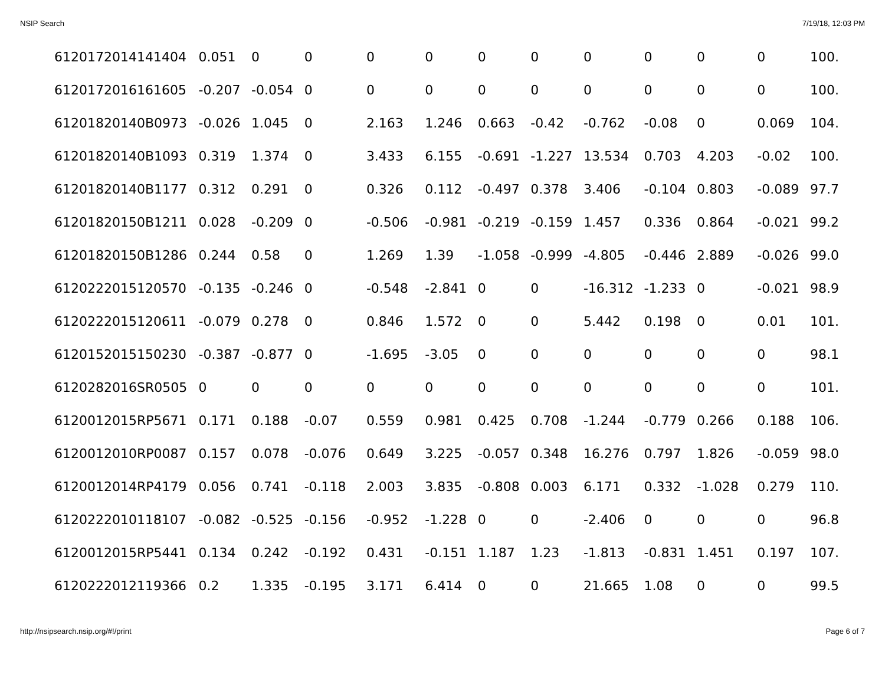NSIP Search 7/19/18, 12:03 PM
| 6120172014141404 | 0.051 | 0 | 0 | 0 | 0 | 0 | 0 | 0 | 0 | 0 | 0 | 100. |
| 6120172016161605 | -0.207 | -0.054 | 0 | 0 | 0 | 0 | 0 | 0 | 0 | 0 | 0 | 100. |
| 61201820140B0973 | -0.026 | 1.045 | 0 | 2.163 | 1.246 | 0.663 | -0.42 | -0.762 | -0.08 | 0 | 0.069 | 104. |
| 61201820140B1093 | 0.319 | 1.374 | 0 | 3.433 | 6.155 | -0.691 | -1.227 | 13.534 | 0.703 | 4.203 | -0.02 | 100. |
| 61201820140B1177 | 0.312 | 0.291 | 0 | 0.326 | 0.112 | -0.497 | 0.378 | 3.406 | -0.104 | 0.803 | -0.089 | 97.7 |
| 61201820150B1211 | 0.028 | -0.209 | 0 | -0.506 | -0.981 | -0.219 | -0.159 | 1.457 | 0.336 | 0.864 | -0.021 | 99.2 |
| 61201820150B1286 | 0.244 | 0.58 | 0 | 1.269 | 1.39 | -1.058 | -0.999 | -4.805 | -0.446 | 2.889 | -0.026 | 99.0 |
| 6120222015120570 | -0.135 | -0.246 | 0 | -0.548 | -2.841 | 0 | 0 | -16.312 | -1.233 | 0 | -0.021 | 98.9 |
| 6120222015120611 | -0.079 | 0.278 | 0 | 0.846 | 1.572 | 0 | 0 | 5.442 | 0.198 | 0 | 0.01 | 101. |
| 6120152015150230 | -0.387 | -0.877 | 0 | -1.695 | -3.05 | 0 | 0 | 0 | 0 | 0 | 0 | 98.1 |
| 6120282016SR0505 | 0 | 0 | 0 | 0 | 0 | 0 | 0 | 0 | 0 | 0 | 0 | 101. |
| 6120012015RP5671 | 0.171 | 0.188 | -0.07 | 0.559 | 0.981 | 0.425 | 0.708 | -1.244 | -0.779 | 0.266 | 0.188 | 106. |
| 6120012010RP0087 | 0.157 | 0.078 | -0.076 | 0.649 | 3.225 | -0.057 | 0.348 | 16.276 | 0.797 | 1.826 | -0.059 | 98.0 |
| 6120012014RP4179 | 0.056 | 0.741 | -0.118 | 2.003 | 3.835 | -0.808 | 0.003 | 6.171 | 0.332 | -1.028 | 0.279 | 110. |
| 6120222010118107 | -0.082 | -0.525 | -0.156 | -0.952 | -1.228 | 0 | 0 | -2.406 | 0 | 0 | 0 | 96.8 |
| 6120012015RP5441 | 0.134 | 0.242 | -0.192 | 0.431 | -0.151 | 1.187 | 1.23 | -1.813 | -0.831 | 1.451 | 0.197 | 107. |
| 6120222012119366 | 0.2 | 1.335 | -0.195 | 3.171 | 6.414 | 0 | 0 | 21.665 | 1.08 | 0 | 0 | 99.5 |
http://nsipsearch.nsip.org/#!/print Page 6 of 7